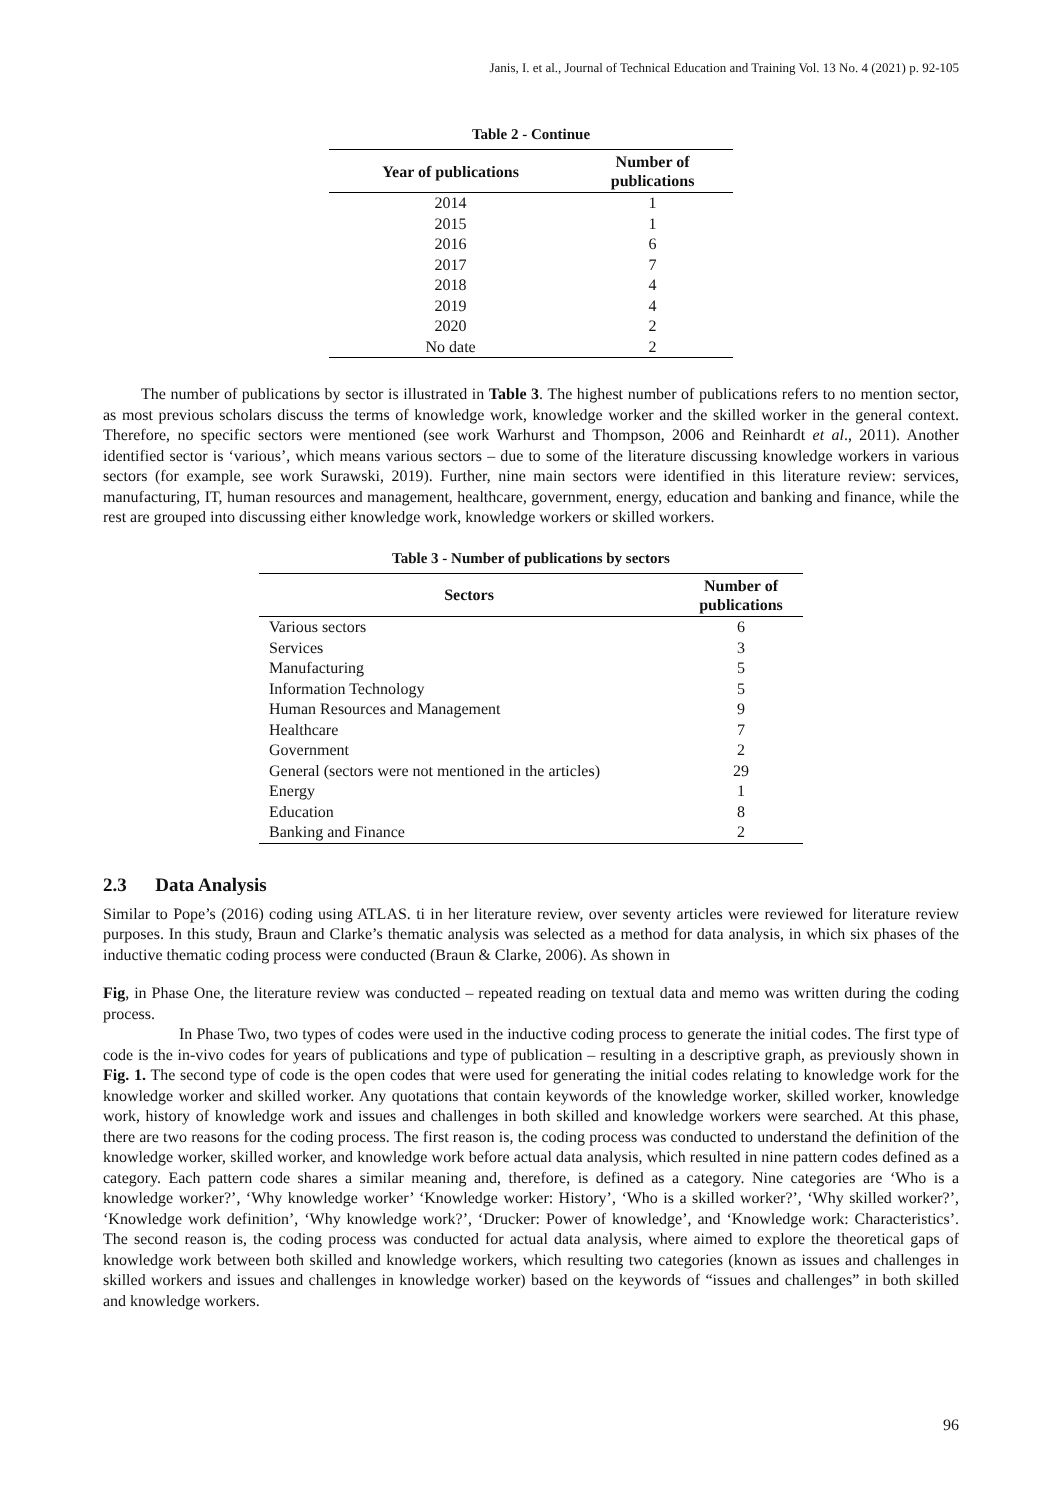Janis, I. et al., Journal of Technical Education and Training Vol. 13 No. 4 (2021) p. 92-105
Table 2 - Continue
| Year of publications | Number of publications |
| --- | --- |
| 2014 | 1 |
| 2015 | 1 |
| 2016 | 6 |
| 2017 | 7 |
| 2018 | 4 |
| 2019 | 4 |
| 2020 | 2 |
| No date | 2 |
The number of publications by sector is illustrated in Table 3. The highest number of publications refers to no mention sector, as most previous scholars discuss the terms of knowledge work, knowledge worker and the skilled worker in the general context. Therefore, no specific sectors were mentioned (see work Warhurst and Thompson, 2006 and Reinhardt et al., 2011). Another identified sector is ‘various’, which means various sectors – due to some of the literature discussing knowledge workers in various sectors (for example, see work Surawski, 2019). Further, nine main sectors were identified in this literature review: services, manufacturing, IT, human resources and management, healthcare, government, energy, education and banking and finance, while the rest are grouped into discussing either knowledge work, knowledge workers or skilled workers.
Table 3 - Number of publications by sectors
| Sectors | Number of publications |
| --- | --- |
| Various sectors | 6 |
| Services | 3 |
| Manufacturing | 5 |
| Information Technology | 5 |
| Human Resources and Management | 9 |
| Healthcare | 7 |
| Government | 2 |
| General (sectors were not mentioned in the articles) | 29 |
| Energy | 1 |
| Education | 8 |
| Banking and Finance | 2 |
2.3 Data Analysis
Similar to Pope’s (2016) coding using ATLAS. ti in her literature review, over seventy articles were reviewed for literature review purposes. In this study, Braun and Clarke’s thematic analysis was selected as a method for data analysis, in which six phases of the inductive thematic coding process were conducted (Braun & Clarke, 2006). As shown in
Fig, in Phase One, the literature review was conducted – repeated reading on textual data and memo was written during the coding process.
In Phase Two, two types of codes were used in the inductive coding process to generate the initial codes. The first type of code is the in-vivo codes for years of publications and type of publication – resulting in a descriptive graph, as previously shown in Fig. 1. The second type of code is the open codes that were used for generating the initial codes relating to knowledge work for the knowledge worker and skilled worker. Any quotations that contain keywords of the knowledge worker, skilled worker, knowledge work, history of knowledge work and issues and challenges in both skilled and knowledge workers were searched. At this phase, there are two reasons for the coding process. The first reason is, the coding process was conducted to understand the definition of the knowledge worker, skilled worker, and knowledge work before actual data analysis, which resulted in nine pattern codes defined as a category. Each pattern code shares a similar meaning and, therefore, is defined as a category. Nine categories are ‘Who is a knowledge worker?’, ‘Why knowledge worker’ ‘Knowledge worker: History’, ‘Who is a skilled worker?’, ‘Why skilled worker?’, ‘Knowledge work definition’, ‘Why knowledge work?’, ‘Drucker: Power of knowledge’, and ‘Knowledge work: Characteristics’. The second reason is, the coding process was conducted for actual data analysis, where aimed to explore the theoretical gaps of knowledge work between both skilled and knowledge workers, which resulting two categories (known as issues and challenges in skilled workers and issues and challenges in knowledge worker) based on the keywords of “issues and challenges” in both skilled and knowledge workers.
96